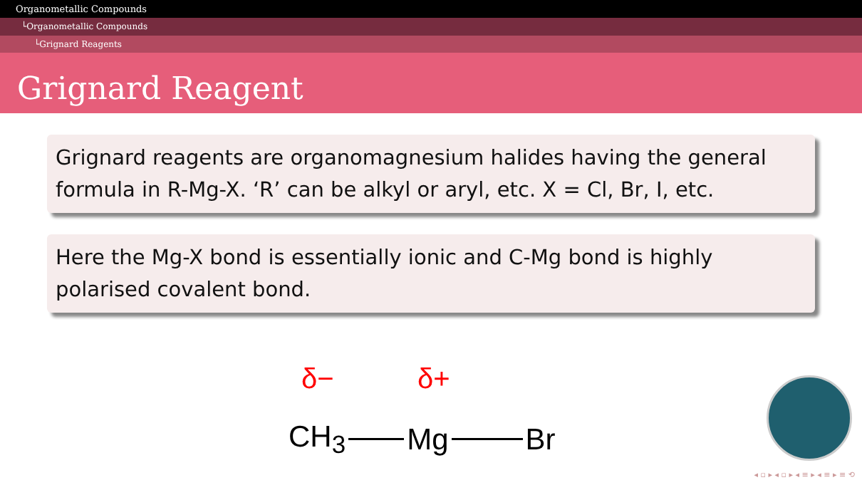Organometallic Compounds
└Organometallic Compounds
└Grignard Reagents
Grignard Reagent
Grignard reagents are organomagnesium halides having the general formula in R-Mg-X. ‘R’ can be alkyl or aryl, etc. X = Cl, Br, I, etc.
Here the Mg-X bond is essentially ionic and C-Mg bond is highly polarised covalent bond.
δ− δ+
CH<sub>3</sub> Mg Br
◂ ▫ ▸ ◂ ▫ ▸ ◂ ≡ ▸ ◂ ≡ ▸ ≡ ⟲